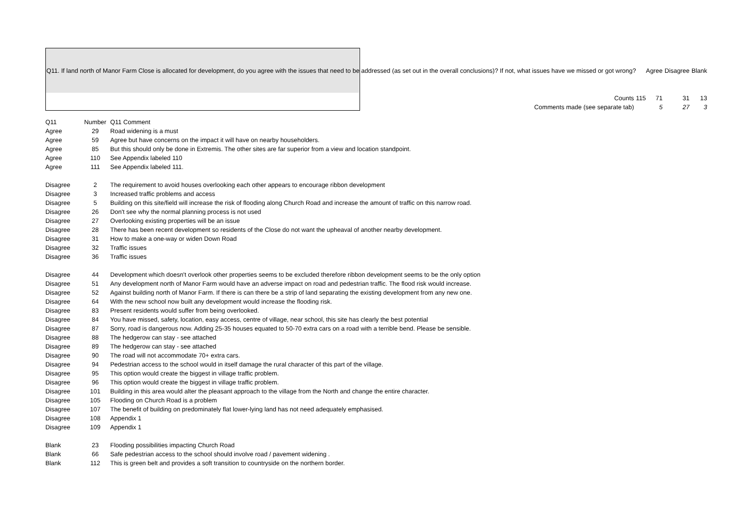| Q11. If land north of Manor Farm Close is allocated for development, do you agree with the issues that need to be addressed (as set out in the overall conclusions)? If not, what issues have we missed or got wrong? | | Agree | Disagree | Blank |
| --- | --- | --- | --- | --- |
| Counts | 115 | 71 | 31 | 13 |
| Comments made (see separate tab) | | 5 | 27 | 3 |
| Q11 | Number | Q11 Comment |
| Agree | 29 | Road widening is a must |
| Agree | 59 | Agree but have concerns on the impact it will have on nearby householders. |
| Agree | 85 | But this should only be done in Extremis. The other sites are far superior from a view and location standpoint. |
| Agree | 110 | See Appendix labeled 110 |
| Agree | 111 | See Appendix labeled 111. |
| Disagree | 2 | The requirement to avoid houses overlooking each other appears to encourage ribbon development |
| Disagree | 3 | Increased traffic problems and access |
| Disagree | 5 | Building on this site/field will increase the risk of flooding along Church Road and increase the amount of traffic on this narrow road. |
| Disagree | 26 | Don't see why the normal planning process is not used |
| Disagree | 27 | Overlooking existing properties will be an issue |
| Disagree | 28 | There has been recent development so residents of the Close do not want the upheaval of another nearby development. |
| Disagree | 31 | How to make a one-way or widen Down Road |
| Disagree | 32 | Traffic issues |
| Disagree | 36 | Traffic issues |
| Disagree | 44 | Development which doesn't overlook other properties seems to be excluded therefore ribbon development seems to be the only option |
| Disagree | 51 | Any development north of Manor Farm would have an adverse impact on road and pedestrian traffic. The flood risk would increase. |
| Disagree | 52 | Against building north of Manor Farm. If there is can there be a strip of land separating the existing development from any new one. |
| Disagree | 64 | With the new school now built any development would increase the flooding risk. |
| Disagree | 83 | Present residents would suffer from being overlooked. |
| Disagree | 84 | You have missed, safety, location, easy access, centre of village, near school, this site has clearly the best potential |
| Disagree | 87 | Sorry, road is dangerous now. Adding 25-35 houses equated to 50-70 extra cars on a road with a terrible bend. Please be sensible. |
| Disagree | 88 | The hedgerow can stay - see attached |
| Disagree | 89 | The hedgerow can stay - see attached |
| Disagree | 90 | The road will not accommodate 70+ extra cars. |
| Disagree | 94 | Pedestrian access to the school would in itself damage the rural character of this part of the village. |
| Disagree | 95 | This option would create the biggest in village traffic problem. |
| Disagree | 96 | This option would create the biggest in village traffic problem. |
| Disagree | 101 | Building in this area would alter the pleasant approach to the village from the North and change the entire character. |
| Disagree | 105 | Flooding on Church Road is a problem |
| Disagree | 107 | The benefit of building on predominately flat lower-lying land has not need adequately emphasised. |
| Disagree | 108 | Appendix 1 |
| Disagree | 109 | Appendix 1 |
| Blank | 23 | Flooding possibilities impacting Church Road |
| Blank | 66 | Safe pedestrian access to the school should involve road / pavement widening . |
| Blank | 112 | This is green belt and provides a soft transition to countryside on the northern border. |